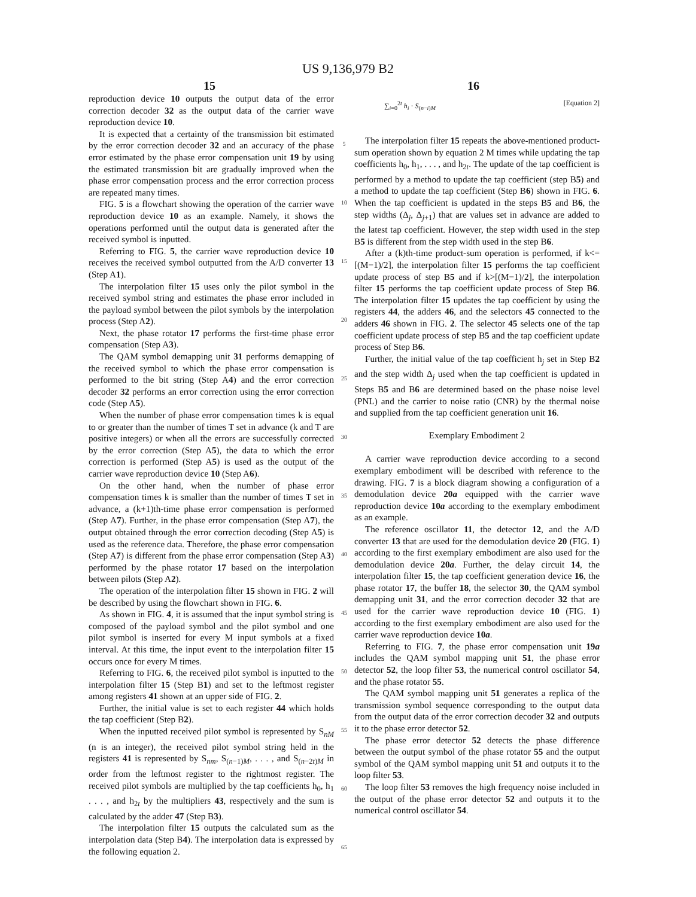US 9,136,979 B2
15 16
reproduction device 10 outputs the output data of the error correction decoder 32 as the output data of the carrier wave reproduction device 10.
It is expected that a certainty of the transmission bit estimated by the error correction decoder 32 and an accuracy of the phase error estimated by the phase error compensation unit 19 by using the estimated transmission bit are gradually improved when the phase error compensation process and the error correction process are repeated many times.
FIG. 5 is a flowchart showing the operation of the carrier wave reproduction device 10 as an example. Namely, it shows the operations performed until the output data is generated after the received symbol is inputted.
Referring to FIG. 5, the carrier wave reproduction device 10 receives the received symbol outputted from the A/D converter 13 (Step A1).
The interpolation filter 15 uses only the pilot symbol in the received symbol string and estimates the phase error included in the payload symbol between the pilot symbols by the interpolation process (Step A2).
Next, the phase rotator 17 performs the first-time phase error compensation (Step A3).
The QAM symbol demapping unit 31 performs demapping of the received symbol to which the phase error compensation is performed to the bit string (Step A4) and the error correction decoder 32 performs an error correction using the error correction code (Step A5).
When the number of phase error compensation times k is equal to or greater than the number of times T set in advance (k and T are positive integers) or when all the errors are successfully corrected by the error correction (Step A5), the data to which the error correction is performed (Step A5) is used as the output of the carrier wave reproduction device 10 (Step A6).
On the other hand, when the number of phase error compensation times k is smaller than the number of times T set in advance, a (k+1)th-time phase error compensation is performed (Step A7). Further, in the phase error compensation (Step A7), the output obtained through the error correction decoding (Step A5) is used as the reference data. Therefore, the phase error compensation (Step A7) is different from the phase error compensation (Step A3) performed by the phase rotator 17 based on the interpolation between pilots (Step A2).
The operation of the interpolation filter 15 shown in FIG. 2 will be described by using the flowchart shown in FIG. 6.
As shown in FIG. 4, it is assumed that the input symbol string is composed of the payload symbol and the pilot symbol and one pilot symbol is inserted for every M input symbols at a fixed interval. At this time, the input event to the interpolation filter 15 occurs once for every M times.
Referring to FIG. 6, the received pilot symbol is inputted to the interpolation filter 15 (Step B1) and set to the leftmost register among registers 41 shown at an upper side of FIG. 2.
Further, the initial value is set to each register 44 which holds the tap coefficient (Step B2).
When the inputted received pilot symbol is represented by S<sub>nM</sub> (n is an integer), the received pilot symbol string held in the registers 41 is represented by S<sub>nm</sub>, S<sub>(n−1)M</sub>, . . . , and S<sub>(n−2t)M</sub> in order from the leftmost register to the rightmost register. The received pilot symbols are multiplied by the tap coefficients h<sub>0</sub>, h<sub>1</sub> . . . , and h<sub>2t</sub> by the multipliers 43, respectively and the sum is calculated by the adder 47 (Step B3).
The interpolation filter 15 outputs the calculated sum as the interpolation data (Step B4). The interpolation data is expressed by the following equation 2.
5
10
15
20
25
30
35
40
45
50
55
60
65
∑<sub>i=0</sub><sup>2t</sup> h<sub>i</sub> · S<sub>(n−i)M</sub> [Equation 2]
The interpolation filter 15 repeats the above-mentioned product-sum operation shown by equation 2 M times while updating the tap coefficients h<sub>0</sub>, h<sub>1</sub>, . . . , and h<sub>2t</sub>. The update of the tap coefficient is performed by a method to update the tap coefficient (step B5) and a method to update the tap coefficient (Step B6) shown in FIG. 6. When the tap coefficient is updated in the steps B5 and B6, the step widths (Δ<sub>j</sub>, Δ<sub>j+1</sub>) that are values set in advance are added to the latest tap coefficient. However, the step width used in the step B5 is different from the step width used in the step B6.
After a (k)th-time product-sum operation is performed, if k<=[(M−1)/2], the interpolation filter 15 performs the tap coefficient update process of step B5 and if k>[(M−1)/2], the interpolation filter 15 performs the tap coefficient update process of Step B6. The interpolation filter 15 updates the tap coefficient by using the registers 44, the adders 46, and the selectors 45 connected to the adders 46 shown in FIG. 2. The selector 45 selects one of the tap coefficient update process of step B5 and the tap coefficient update process of Step B6.
Further, the initial value of the tap coefficient h<sub>j</sub> set in Step B2 and the step width Δ<sub>j</sub> used when the tap coefficient is updated in Steps B5 and B6 are determined based on the phase noise level (PNL) and the carrier to noise ratio (CNR) by the thermal noise and supplied from the tap coefficient generation unit 16.
Exemplary Embodiment 2
A carrier wave reproduction device according to a second exemplary embodiment will be described with reference to the drawing. FIG. 7 is a block diagram showing a configuration of a demodulation device 20a equipped with the carrier wave reproduction device 10a according to the exemplary embodiment as an example.
The reference oscillator 11, the detector 12, and the A/D converter 13 that are used for the demodulation device 20 (FIG. 1) according to the first exemplary embodiment are also used for the demodulation device 20a. Further, the delay circuit 14, the interpolation filter 15, the tap coefficient generation device 16, the phase rotator 17, the buffer 18, the selector 30, the QAM symbol demapping unit 31, and the error correction decoder 32 that are used for the carrier wave reproduction device 10 (FIG. 1) according to the first exemplary embodiment are also used for the carrier wave reproduction device 10a.
Referring to FIG. 7, the phase error compensation unit 19a includes the QAM symbol mapping unit 51, the phase error detector 52, the loop filter 53, the numerical control oscillator 54, and the phase rotator 55.
The QAM symbol mapping unit 51 generates a replica of the transmission symbol sequence corresponding to the output data from the output data of the error correction decoder 32 and outputs it to the phase error detector 52.
The phase error detector 52 detects the phase difference between the output symbol of the phase rotator 55 and the output symbol of the QAM symbol mapping unit 51 and outputs it to the loop filter 53.
The loop filter 53 removes the high frequency noise included in the output of the phase error detector 52 and outputs it to the numerical control oscillator 54.